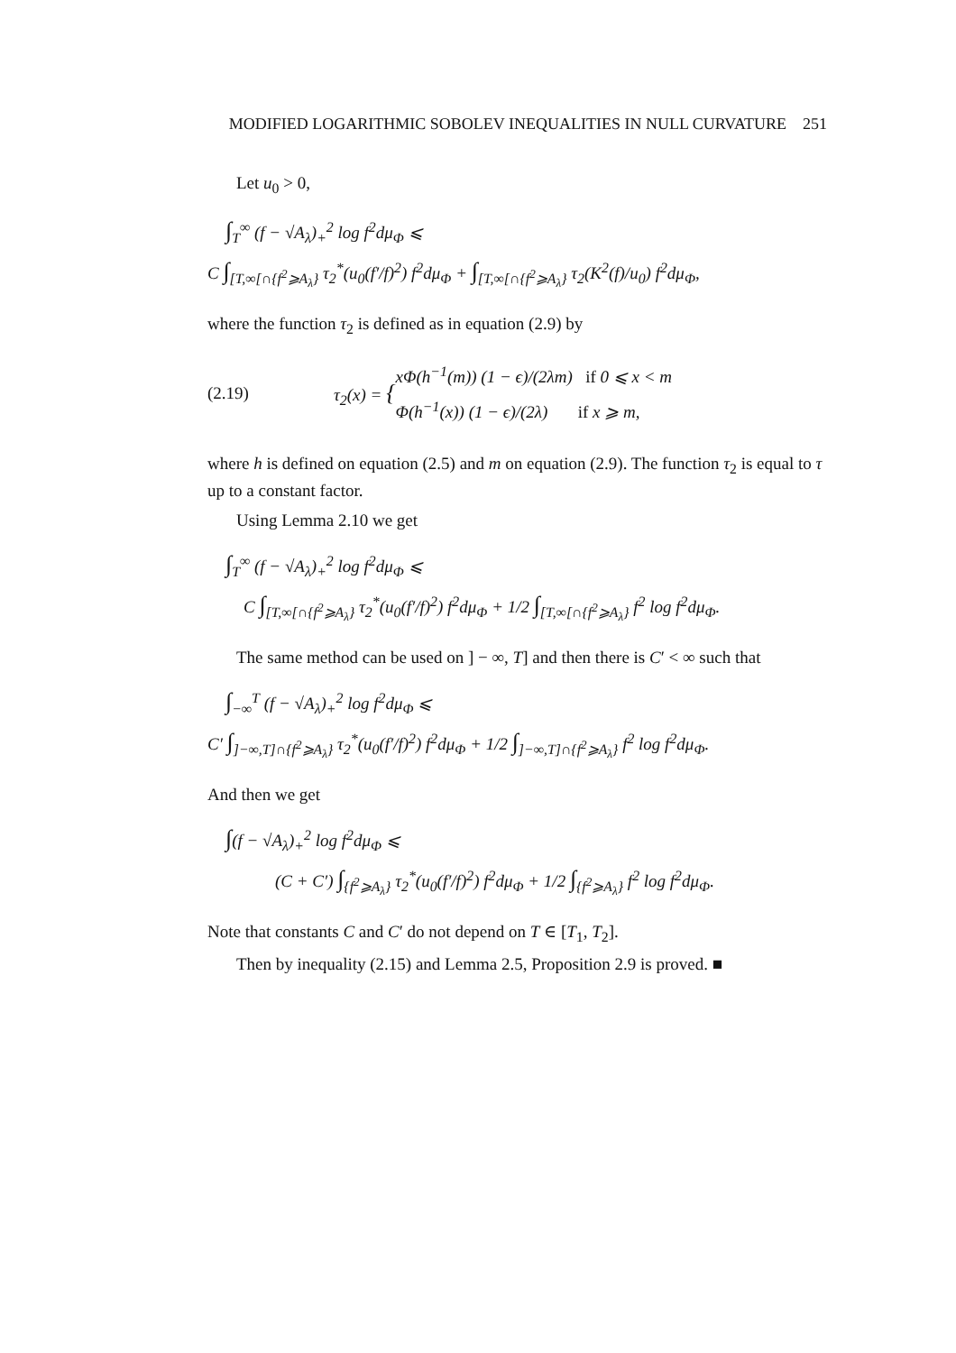MODIFIED LOGARITHMIC SOBOLEV INEQUALITIES IN NULL CURVATURE 251
Let u<sub>0</sub> > 0,
∫<sub>T</sub><sup>∞</sup> (f − √A<sub>λ</sub>)<sub>+</sub><sup>2</sup> log f<sup>2</sup>dμ<sub>Φ</sub> ⩽
C ∫<sub>[T,∞[∩{f<sup>2</sup>⩾A<sub>λ</sub>}</sub> τ<sub>2</sub><sup>*</sup>(u<sub>0</sub>(f′/f)<sup>2</sup>) f<sup>2</sup>dμ<sub>Φ</sub> + ∫<sub>[T,∞[∩{f<sup>2</sup>⩾A<sub>λ</sub>}</sub> τ<sub>2</sub>(K<sup>2</sup>(f)/u<sub>0</sub>) f<sup>2</sup>dμ<sub>Φ</sub>,
where the function τ<sub>2</sub> is defined as in equation (2.9) by
(2.19) τ<sub>2</sub>(x) = {
xΦ(h<sup>−1</sup>(m)) (1 − ϵ)/(2λm) if 0 ⩽ x < m
Φ(h<sup>−1</sup>(x)) (1 − ϵ)/(2λ) if x ⩾ m,
where h is defined on equation (2.5) and m on equation (2.9). The function τ<sub>2</sub> is equal to τ up to a constant factor.
Using Lemma 2.10 we get
∫<sub>T</sub><sup>∞</sup> (f − √A<sub>λ</sub>)<sub>+</sub><sup>2</sup> log f<sup>2</sup>dμ<sub>Φ</sub> ⩽
C ∫<sub>[T,∞[∩{f<sup>2</sup>⩾A<sub>λ</sub>}</sub> τ<sub>2</sub><sup>*</sup>(u<sub>0</sub>(f′/f)<sup>2</sup>) f<sup>2</sup>dμ<sub>Φ</sub> + 1/2 ∫<sub>[T,∞[∩{f<sup>2</sup>⩾A<sub>λ</sub>}</sub> f<sup>2</sup> log f<sup>2</sup>dμ<sub>Φ</sub>.
The same method can be used on ] − ∞, T] and then there is C′ < ∞ such that
∫<sub>−∞</sub><sup>T</sup> (f − √A<sub>λ</sub>)<sub>+</sub><sup>2</sup> log f<sup>2</sup>dμ<sub>Φ</sub> ⩽
C′ ∫<sub>]−∞,T]∩{f<sup>2</sup>⩾A<sub>λ</sub>}</sub> τ<sub>2</sub><sup>*</sup>(u<sub>0</sub>(f′/f)<sup>2</sup>) f<sup>2</sup>dμ<sub>Φ</sub> + 1/2 ∫<sub>]−∞,T]∩{f<sup>2</sup>⩾A<sub>λ</sub>}</sub> f<sup>2</sup> log f<sup>2</sup>dμ<sub>Φ</sub>.
And then we get
∫(f − √A<sub>λ</sub>)<sub>+</sub><sup>2</sup> log f<sup>2</sup>dμ<sub>Φ</sub> ⩽
(C + C′) ∫<sub>{f<sup>2</sup>⩾A<sub>λ</sub>}</sub> τ<sub>2</sub><sup>*</sup>(u<sub>0</sub>(f′/f)<sup>2</sup>) f<sup>2</sup>dμ<sub>Φ</sub> + 1/2 ∫<sub>{f<sup>2</sup>⩾A<sub>λ</sub>}</sub> f<sup>2</sup> log f<sup>2</sup>dμ<sub>Φ</sub>.
Note that constants C and C′ do not depend on T ∈ [T<sub>1</sub>, T<sub>2</sub>].
Then by inequality (2.15) and Lemma 2.5, Proposition 2.9 is proved. ■